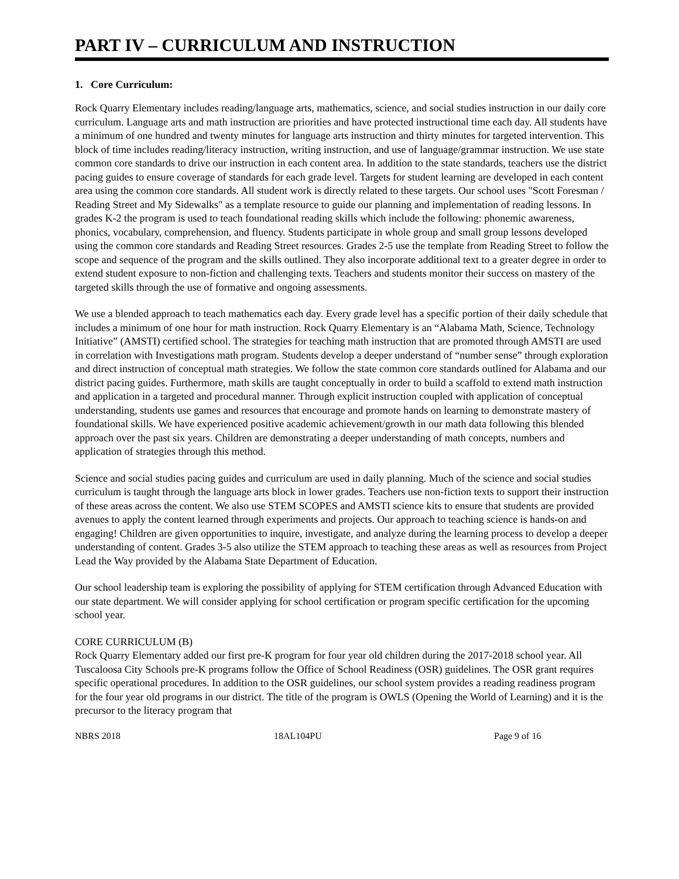PART IV – CURRICULUM AND INSTRUCTION
1. Core Curriculum:
Rock Quarry Elementary includes reading/language arts, mathematics, science, and social studies instruction in our daily core curriculum. Language arts and math instruction are priorities and have protected instructional time each day. All students have a minimum of one hundred and twenty minutes for language arts instruction and thirty minutes for targeted intervention. This block of time includes reading/literacy instruction, writing instruction, and use of language/grammar instruction. We use state common core standards to drive our instruction in each content area. In addition to the state standards, teachers use the district pacing guides to ensure coverage of standards for each grade level. Targets for student learning are developed in each content area using the common core standards. All student work is directly related to these targets. Our school uses "Scott Foresman / Reading Street and My Sidewalks" as a template resource to guide our planning and implementation of reading lessons. In grades K-2 the program is used to teach foundational reading skills which include the following: phonemic awareness, phonics, vocabulary, comprehension, and fluency. Students participate in whole group and small group lessons developed using the common core standards and Reading Street resources. Grades 2-5 use the template from Reading Street to follow the scope and sequence of the program and the skills outlined. They also incorporate additional text to a greater degree in order to extend student exposure to non-fiction and challenging texts. Teachers and students monitor their success on mastery of the targeted skills through the use of formative and ongoing assessments.
We use a blended approach to teach mathematics each day. Every grade level has a specific portion of their daily schedule that includes a minimum of one hour for math instruction. Rock Quarry Elementary is an “Alabama Math, Science, Technology Initiative” (AMSTI) certified school. The strategies for teaching math instruction that are promoted through AMSTI are used in correlation with Investigations math program. Students develop a deeper understand of “number sense” through exploration and direct instruction of conceptual math strategies. We follow the state common core standards outlined for Alabama and our district pacing guides. Furthermore, math skills are taught conceptually in order to build a scaffold to extend math instruction and application in a targeted and procedural manner. Through explicit instruction coupled with application of conceptual understanding, students use games and resources that encourage and promote hands on learning to demonstrate mastery of foundational skills. We have experienced positive academic achievement/growth in our math data following this blended approach over the past six years. Children are demonstrating a deeper understanding of math concepts, numbers and application of strategies through this method.
Science and social studies pacing guides and curriculum are used in daily planning. Much of the science and social studies curriculum is taught through the language arts block in lower grades. Teachers use non-fiction texts to support their instruction of these areas across the content. We also use STEM SCOPES and AMSTI science kits to ensure that students are provided avenues to apply the content learned through experiments and projects. Our approach to teaching science is hands-on and engaging! Children are given opportunities to inquire, investigate, and analyze during the learning process to develop a deeper understanding of content. Grades 3-5 also utilize the STEM approach to teaching these areas as well as resources from Project Lead the Way provided by the Alabama State Department of Education.
Our school leadership team is exploring the possibility of applying for STEM certification through Advanced Education with our state department. We will consider applying for school certification or program specific certification for the upcoming school year.
CORE CURRICULUM (B)
Rock Quarry Elementary added our first pre-K program for four year old children during the 2017-2018 school year. All Tuscaloosa City Schools pre-K programs follow the Office of School Readiness (OSR) guidelines. The OSR grant requires specific operational procedures. In addition to the OSR guidelines, our school system provides a reading readiness program for the four year old programs in our district. The title of the program is OWLS (Opening the World of Learning) and it is the precursor to the literacy program that
NBRS 2018 18AL104PU Page 9 of 16